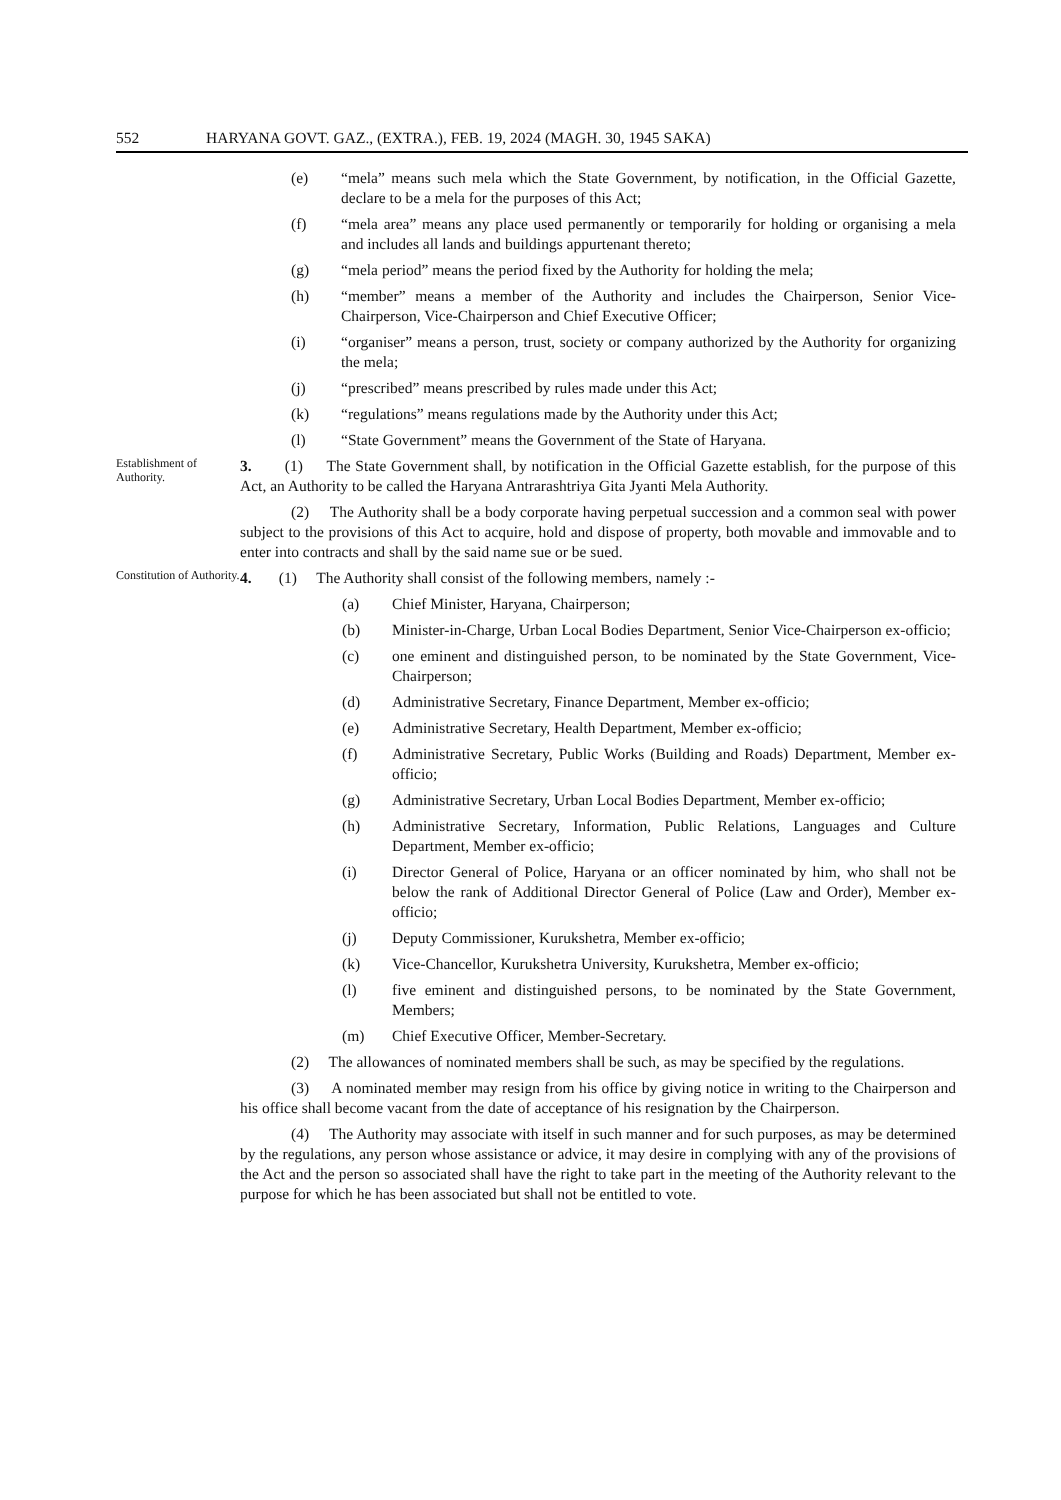552 HARYANA GOVT. GAZ., (EXTRA.), FEB. 19, 2024 (MAGH. 30, 1945 SAKA)
(e) “mela” means such mela which the State Government, by notification, in the Official Gazette, declare to be a mela for the purposes of this Act;
(f) “mela area” means any place used permanently or temporarily for holding or organising a mela and includes all lands and buildings appurtenant thereto;
(g) “mela period” means the period fixed by the Authority for holding the mela;
(h) “member” means a member of the Authority and includes the Chairperson, Senior Vice-Chairperson, Vice-Chairperson and Chief Executive Officer;
(i) “organiser” means a person, trust, society or company authorized by the Authority for organizing the mela;
(j) “prescribed” means prescribed by rules made under this Act;
(k) “regulations” means regulations made by the Authority under this Act;
(l) “State Government” means the Government of the State of Haryana.
Establishment of Authority.
3. (1) The State Government shall, by notification in the Official Gazette establish, for the purpose of this Act, an Authority to be called the Haryana Antrarashtriya Gita Jyanti Mela Authority.
(2) The Authority shall be a body corporate having perpetual succession and a common seal with power subject to the provisions of this Act to acquire, hold and dispose of property, both movable and immovable and to enter into contracts and shall by the said name sue or be sued.
Constitution of Authority.
4. (1) The Authority shall consist of the following members, namely :-
(a) Chief Minister, Haryana, Chairperson;
(b) Minister-in-Charge, Urban Local Bodies Department, Senior Vice-Chairperson ex-officio;
(c) one eminent and distinguished person, to be nominated by the State Government, Vice-Chairperson;
(d) Administrative Secretary, Finance Department, Member ex-officio;
(e) Administrative Secretary, Health Department, Member ex-officio;
(f) Administrative Secretary, Public Works (Building and Roads) Department, Member ex-officio;
(g) Administrative Secretary, Urban Local Bodies Department, Member ex-officio;
(h) Administrative Secretary, Information, Public Relations, Languages and Culture Department, Member ex-officio;
(i) Director General of Police, Haryana or an officer nominated by him, who shall not be below the rank of Additional Director General of Police (Law and Order), Member ex-officio;
(j) Deputy Commissioner, Kurukshetra, Member ex-officio;
(k) Vice-Chancellor, Kurukshetra University, Kurukshetra, Member ex-officio;
(l) five eminent and distinguished persons, to be nominated by the State Government, Members;
(m) Chief Executive Officer, Member-Secretary.
(2) The allowances of nominated members shall be such, as may be specified by the regulations.
(3) A nominated member may resign from his office by giving notice in writing to the Chairperson and his office shall become vacant from the date of acceptance of his resignation by the Chairperson.
(4) The Authority may associate with itself in such manner and for such purposes, as may be determined by the regulations, any person whose assistance or advice, it may desire in complying with any of the provisions of the Act and the person so associated shall have the right to take part in the meeting of the Authority relevant to the purpose for which he has been associated but shall not be entitled to vote.